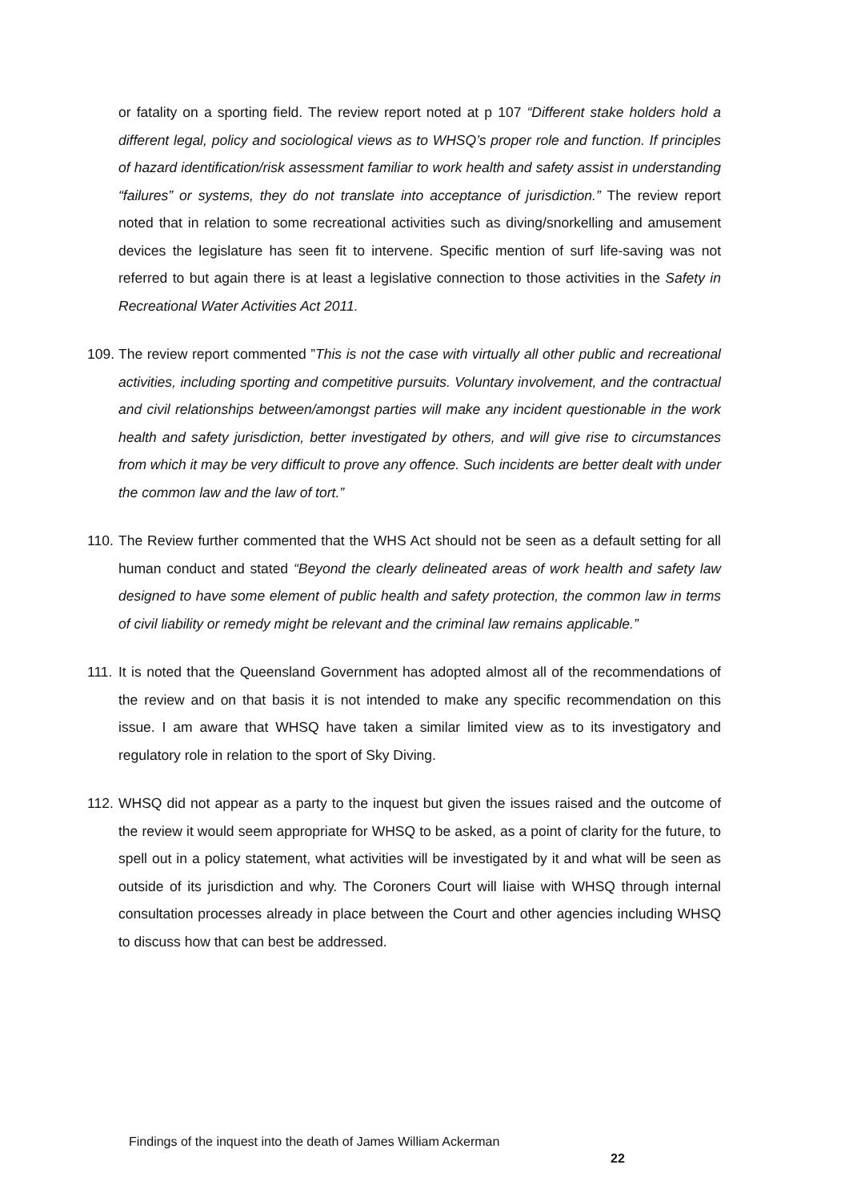or fatality on a sporting field. The review report noted at p 107 “Different stake holders hold a different legal, policy and sociological views as to WHSQ’s proper role and function. If principles of hazard identification/risk assessment familiar to work health and safety assist in understanding “failures” or systems, they do not translate into acceptance of jurisdiction.” The review report noted that in relation to some recreational activities such as diving/snorkelling and amusement devices the legislature has seen fit to intervene. Specific mention of surf life-saving was not referred to but again there is at least a legislative connection to those activities in the Safety in Recreational Water Activities Act 2011.
109.
The review report commented ”This is not the case with virtually all other public and recreational activities, including sporting and competitive pursuits. Voluntary involvement, and the contractual and civil relationships between/amongst parties will make any incident questionable in the work health and safety jurisdiction, better investigated by others, and will give rise to circumstances from which it may be very difficult to prove any offence. Such incidents are better dealt with under the common law and the law of tort.”
110.
The Review further commented that the WHS Act should not be seen as a default setting for all human conduct and stated “Beyond the clearly delineated areas of work health and safety law designed to have some element of public health and safety protection, the common law in terms of civil liability or remedy might be relevant and the criminal law remains applicable.”
111.
It is noted that the Queensland Government has adopted almost all of the recommendations of the review and on that basis it is not intended to make any specific recommendation on this issue. I am aware that WHSQ have taken a similar limited view as to its investigatory and regulatory role in relation to the sport of Sky Diving.
112.
WHSQ did not appear as a party to the inquest but given the issues raised and the outcome of the review it would seem appropriate for WHSQ to be asked, as a point of clarity for the future, to spell out in a policy statement, what activities will be investigated by it and what will be seen as outside of its jurisdiction and why. The Coroners Court will liaise with WHSQ through internal consultation processes already in place between the Court and other agencies including WHSQ to discuss how that can best be addressed.
Findings of the inquest into the death of James William Ackerman
22